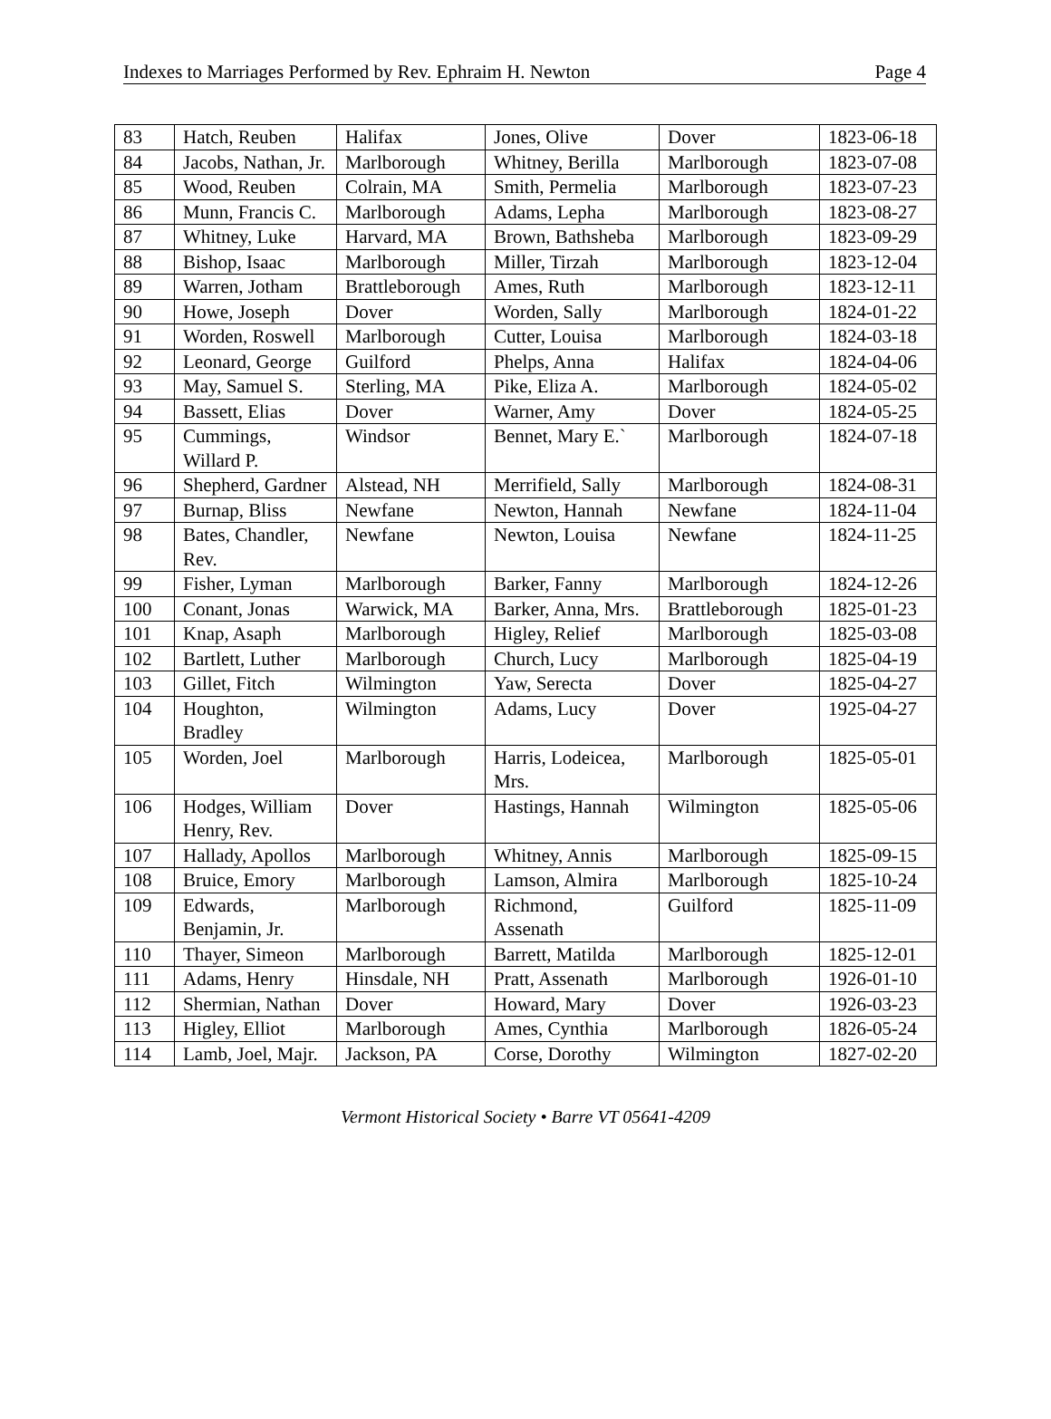Indexes to Marriages Performed by Rev. Ephraim H. Newton Page 4
| 83 | Hatch, Reuben | Halifax | Jones, Olive | Dover | 1823-06-18 |
| 84 | Jacobs, Nathan, Jr. | Marlborough | Whitney, Berilla | Marlborough | 1823-07-08 |
| 85 | Wood, Reuben | Colrain, MA | Smith, Permelia | Marlborough | 1823-07-23 |
| 86 | Munn, Francis C. | Marlborough | Adams, Lepha | Marlborough | 1823-08-27 |
| 87 | Whitney, Luke | Harvard, MA | Brown, Bathsheba | Marlborough | 1823-09-29 |
| 88 | Bishop, Isaac | Marlborough | Miller, Tirzah | Marlborough | 1823-12-04 |
| 89 | Warren, Jotham | Brattleborough | Ames, Ruth | Marlborough | 1823-12-11 |
| 90 | Howe, Joseph | Dover | Worden, Sally | Marlborough | 1824-01-22 |
| 91 | Worden, Roswell | Marlborough | Cutter, Louisa | Marlborough | 1824-03-18 |
| 92 | Leonard, George | Guilford | Phelps, Anna | Halifax | 1824-04-06 |
| 93 | May, Samuel S. | Sterling, MA | Pike, Eliza A. | Marlborough | 1824-05-02 |
| 94 | Bassett, Elias | Dover | Warner, Amy | Dover | 1824-05-25 |
| 95 | Cummings, Willard P. | Windsor | Bennet, Mary E.` | Marlborough | 1824-07-18 |
| 96 | Shepherd, Gardner | Alstead, NH | Merrifield, Sally | Marlborough | 1824-08-31 |
| 97 | Burnap, Bliss | Newfane | Newton, Hannah | Newfane | 1824-11-04 |
| 98 | Bates, Chandler, Rev. | Newfane | Newton, Louisa | Newfane | 1824-11-25 |
| 99 | Fisher, Lyman | Marlborough | Barker, Fanny | Marlborough | 1824-12-26 |
| 100 | Conant, Jonas | Warwick, MA | Barker, Anna, Mrs. | Brattleborough | 1825-01-23 |
| 101 | Knap, Asaph | Marlborough | Higley, Relief | Marlborough | 1825-03-08 |
| 102 | Bartlett, Luther | Marlborough | Church, Lucy | Marlborough | 1825-04-19 |
| 103 | Gillet, Fitch | Wilmington | Yaw, Serecta | Dover | 1825-04-27 |
| 104 | Houghton, Bradley | Wilmington | Adams, Lucy | Dover | 1925-04-27 |
| 105 | Worden, Joel | Marlborough | Harris, Lodeicea, Mrs. | Marlborough | 1825-05-01 |
| 106 | Hodges, William Henry, Rev. | Dover | Hastings, Hannah | Wilmington | 1825-05-06 |
| 107 | Hallady, Apollos | Marlborough | Whitney, Annis | Marlborough | 1825-09-15 |
| 108 | Bruice, Emory | Marlborough | Lamson, Almira | Marlborough | 1825-10-24 |
| 109 | Edwards, Benjamin, Jr. | Marlborough | Richmond, Assenath | Guilford | 1825-11-09 |
| 110 | Thayer, Simeon | Marlborough | Barrett, Matilda | Marlborough | 1825-12-01 |
| 111 | Adams, Henry | Hinsdale, NH | Pratt, Assenath | Marlborough | 1926-01-10 |
| 112 | Shermian, Nathan | Dover | Howard, Mary | Dover | 1926-03-23 |
| 113 | Higley, Elliot | Marlborough | Ames, Cynthia | Marlborough | 1826-05-24 |
| 114 | Lamb, Joel, Majr. | Jackson, PA | Corse, Dorothy | Wilmington | 1827-02-20 |
Vermont Historical Society • Barre VT 05641-4209